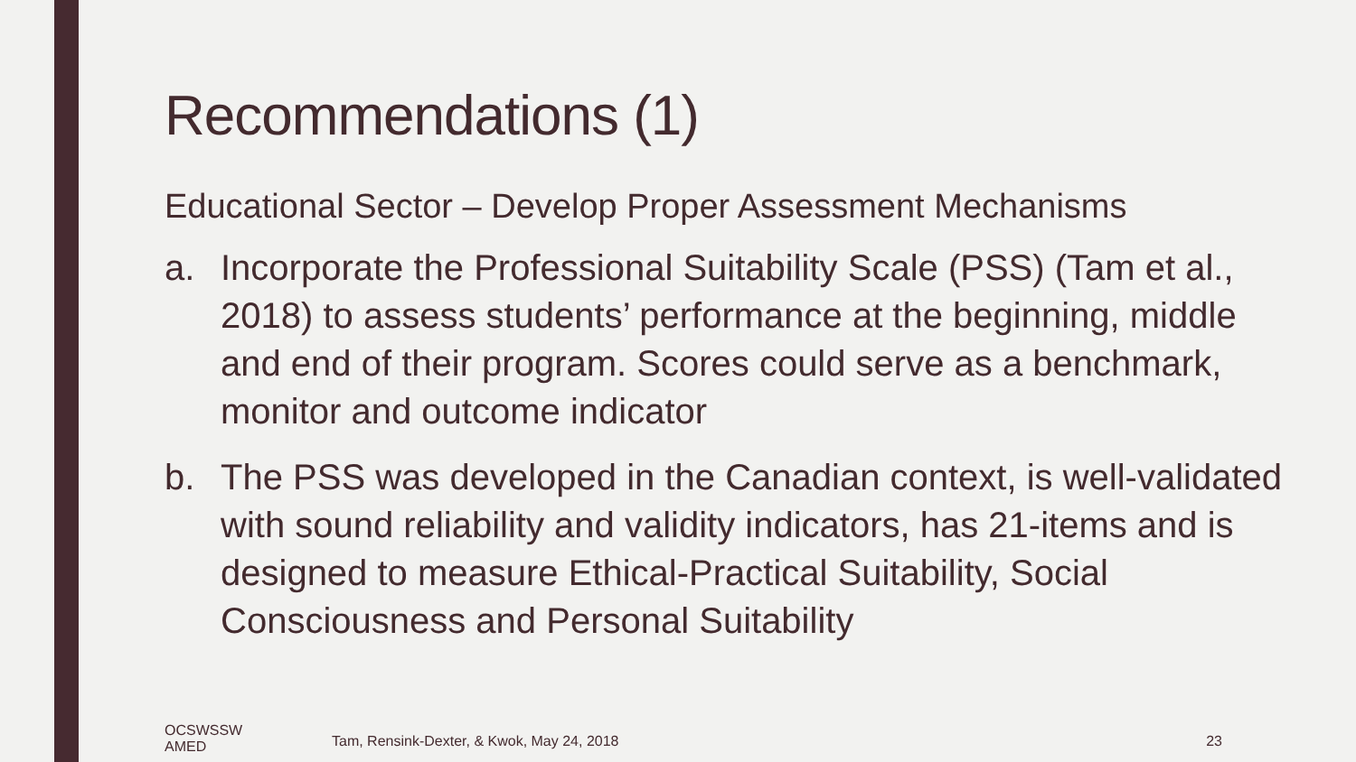Recommendations (1)
Educational Sector – Develop Proper Assessment Mechanisms
a. Incorporate the Professional Suitability Scale (PSS) (Tam et al., 2018) to assess students’ performance at the beginning, middle and end of their program. Scores could serve as a benchmark, monitor and outcome indicator
b. The PSS was developed in the Canadian context, is well-validated with sound reliability and validity indicators, has 21-items and is designed to measure Ethical-Practical Suitability, Social Consciousness and Personal Suitability
OCSWSSW
AMED
Tam, Rensink-Dexter, & Kwok, May 24, 2018
23